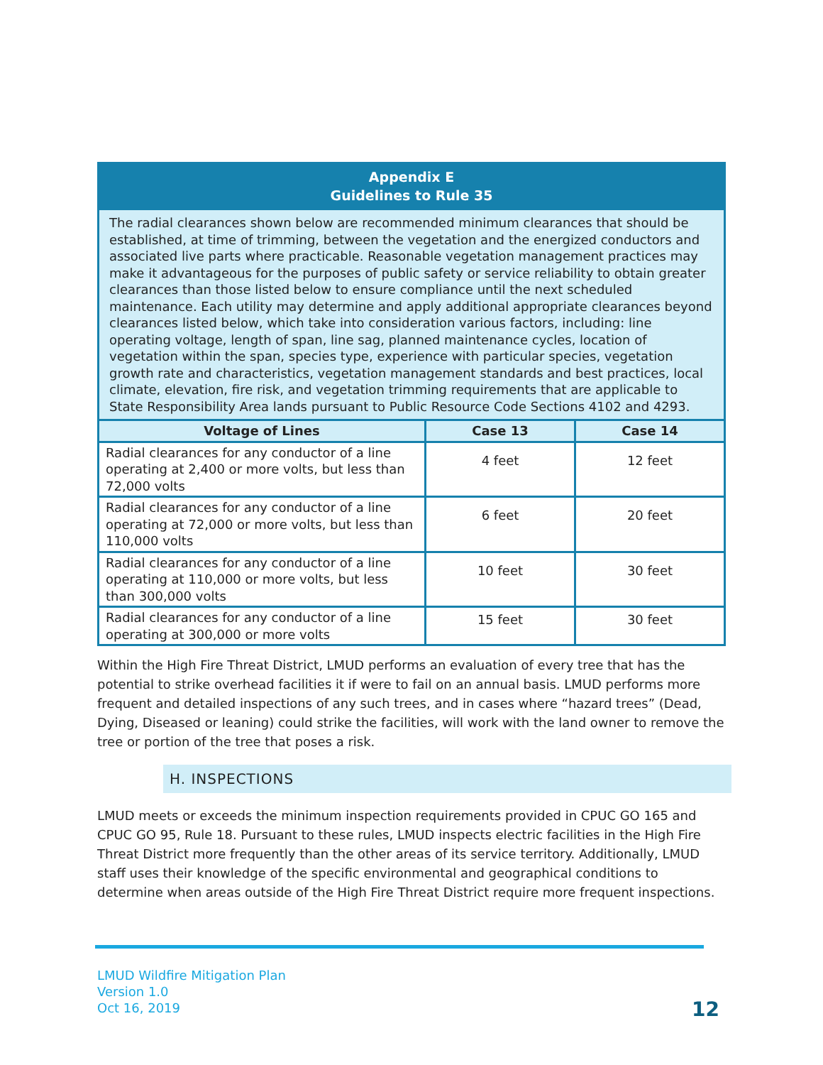Appendix E
Guidelines to Rule 35
The radial clearances shown below are recommended minimum clearances that should be established, at time of trimming, between the vegetation and the energized conductors and associated live parts where practicable. Reasonable vegetation management practices may make it advantageous for the purposes of public safety or service reliability to obtain greater clearances than those listed below to ensure compliance until the next scheduled maintenance. Each utility may determine and apply additional appropriate clearances beyond clearances listed below, which take into consideration various factors, including: line operating voltage, length of span, line sag, planned maintenance cycles, location of vegetation within the span, species type, experience with particular species, vegetation growth rate and characteristics, vegetation management standards and best practices, local climate, elevation, fire risk, and vegetation trimming requirements that are applicable to State Responsibility Area lands pursuant to Public Resource Code Sections 4102 and 4293.
| Voltage of Lines | Case 13 | Case 14 |
| --- | --- | --- |
| Radial clearances for any conductor of a line operating at 2,400 or more volts, but less than 72,000 volts | 4 feet | 12 feet |
| Radial clearances for any conductor of a line operating at 72,000 or more volts, but less than 110,000 volts | 6 feet | 20 feet |
| Radial clearances for any conductor of a line operating at 110,000 or more volts, but less than 300,000 volts | 10 feet | 30 feet |
| Radial clearances for any conductor of a line operating at 300,000 or more volts | 15 feet | 30 feet |
Within the High Fire Threat District, LMUD performs an evaluation of every tree that has the potential to strike overhead facilities it if were to fail on an annual basis. LMUD performs more frequent and detailed inspections of any such trees, and in cases where “hazard trees” (Dead, Dying, Diseased or leaning) could strike the facilities, will work with the land owner to remove the tree or portion of the tree that poses a risk.
H. INSPECTIONS
LMUD meets or exceeds the minimum inspection requirements provided in CPUC GO 165 and CPUC GO 95, Rule 18. Pursuant to these rules, LMUD inspects electric facilities in the High Fire Threat District more frequently than the other areas of its service territory. Additionally, LMUD staff uses their knowledge of the specific environmental and geographical conditions to determine when areas outside of the High Fire Threat District require more frequent inspections.
LMUD Wildfire Mitigation Plan
Version 1.0
Oct 16, 2019
12